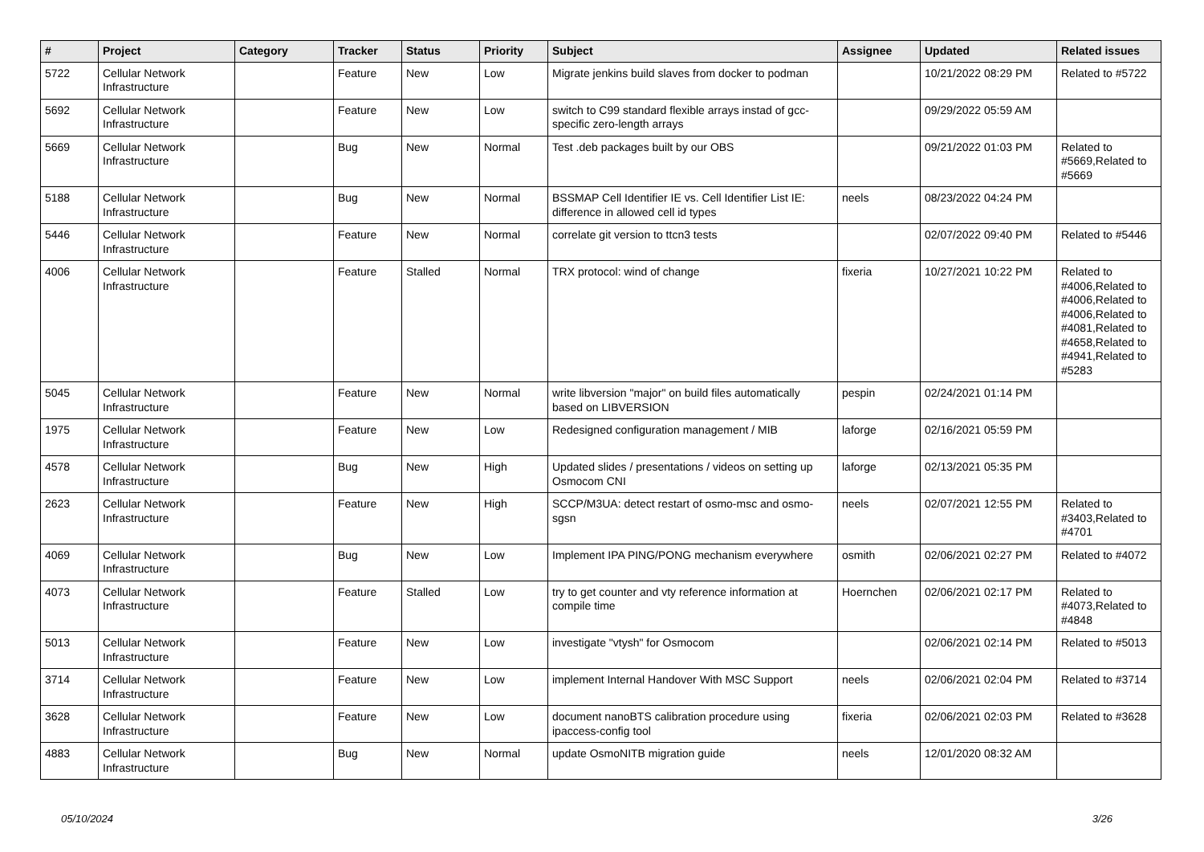| # | Project | Category | Tracker | Status | Priority | Subject | Assignee | Updated | Related issues |
| --- | --- | --- | --- | --- | --- | --- | --- | --- | --- |
| 5722 | Cellular Network Infrastructure | | Feature | New | Low | Migrate jenkins build slaves from docker to podman | | 10/21/2022 08:29 PM | Related to #5722 |
| 5692 | Cellular Network Infrastructure | | Feature | New | Low | switch to C99 standard flexible arrays instad of gcc-specific zero-length arrays | | 09/29/2022 05:59 AM | |
| 5669 | Cellular Network Infrastructure | | Bug | New | Normal | Test .deb packages built by our OBS | | 09/21/2022 01:03 PM | Related to #5669,Related to #5669 |
| 5188 | Cellular Network Infrastructure | | Bug | New | Normal | BSSMAP Cell Identifier IE vs. Cell Identifier List IE: difference in allowed cell id types | neels | 08/23/2022 04:24 PM | |
| 5446 | Cellular Network Infrastructure | | Feature | New | Normal | correlate git version to ttcn3 tests | | 02/07/2022 09:40 PM | Related to #5446 |
| 4006 | Cellular Network Infrastructure | | Feature | Stalled | Normal | TRX protocol: wind of change | fixeria | 10/27/2021 10:22 PM | Related to #4006,Related to #4006,Related to #4006,Related to #4081,Related to #4658,Related to #4941,Related to #5283 |
| 5045 | Cellular Network Infrastructure | | Feature | New | Normal | write libversion "major" on build files automatically based on LIBVERSION | pespin | 02/24/2021 01:14 PM | |
| 1975 | Cellular Network Infrastructure | | Feature | New | Low | Redesigned configuration management / MIB | laforge | 02/16/2021 05:59 PM | |
| 4578 | Cellular Network Infrastructure | | Bug | New | High | Updated slides / presentations / videos on setting up Osmocom CNI | laforge | 02/13/2021 05:35 PM | |
| 2623 | Cellular Network Infrastructure | | Feature | New | High | SCCP/M3UA: detect restart of osmo-msc and osmo-sgsn | neels | 02/07/2021 12:55 PM | Related to #3403,Related to #4701 |
| 4069 | Cellular Network Infrastructure | | Bug | New | Low | Implement IPA PING/PONG mechanism everywhere | osmith | 02/06/2021 02:27 PM | Related to #4072 |
| 4073 | Cellular Network Infrastructure | | Feature | Stalled | Low | try to get counter and vty reference information at compile time | Hoernchen | 02/06/2021 02:17 PM | Related to #4073,Related to #4848 |
| 5013 | Cellular Network Infrastructure | | Feature | New | Low | investigate "vtysh" for Osmocom | | 02/06/2021 02:14 PM | Related to #5013 |
| 3714 | Cellular Network Infrastructure | | Feature | New | Low | implement Internal Handover With MSC Support | neels | 02/06/2021 02:04 PM | Related to #3714 |
| 3628 | Cellular Network Infrastructure | | Feature | New | Low | document nanoBTS calibration procedure using ipaccess-config tool | fixeria | 02/06/2021 02:03 PM | Related to #3628 |
| 4883 | Cellular Network Infrastructure | | Bug | New | Normal | update OsmoNITB migration guide | neels | 12/01/2020 08:32 AM | |
05/10/2024 3/26